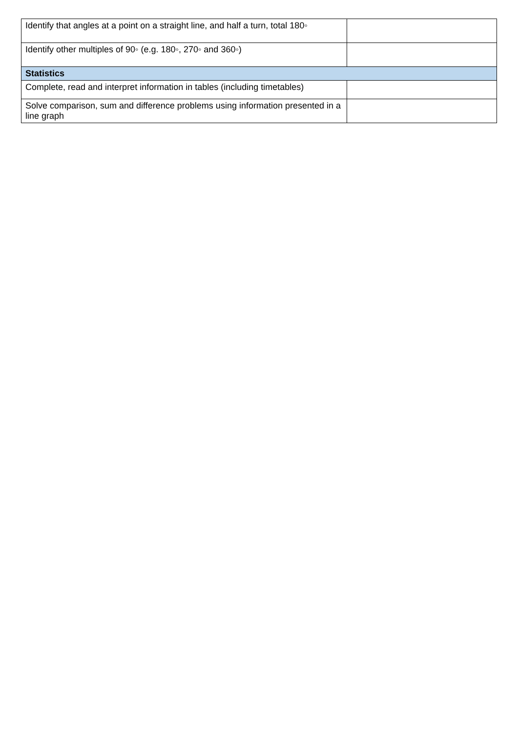| Identify that angles at a point on a straight line, and half a turn, total 180◦ | |
| Identify other multiples of 90◦ (e.g. 180◦, 270◦ and 360◦) | |
| Statistics | |
| Complete, read and interpret information in tables (including timetables) | |
| Solve comparison, sum and difference problems using information presented in a line graph | |